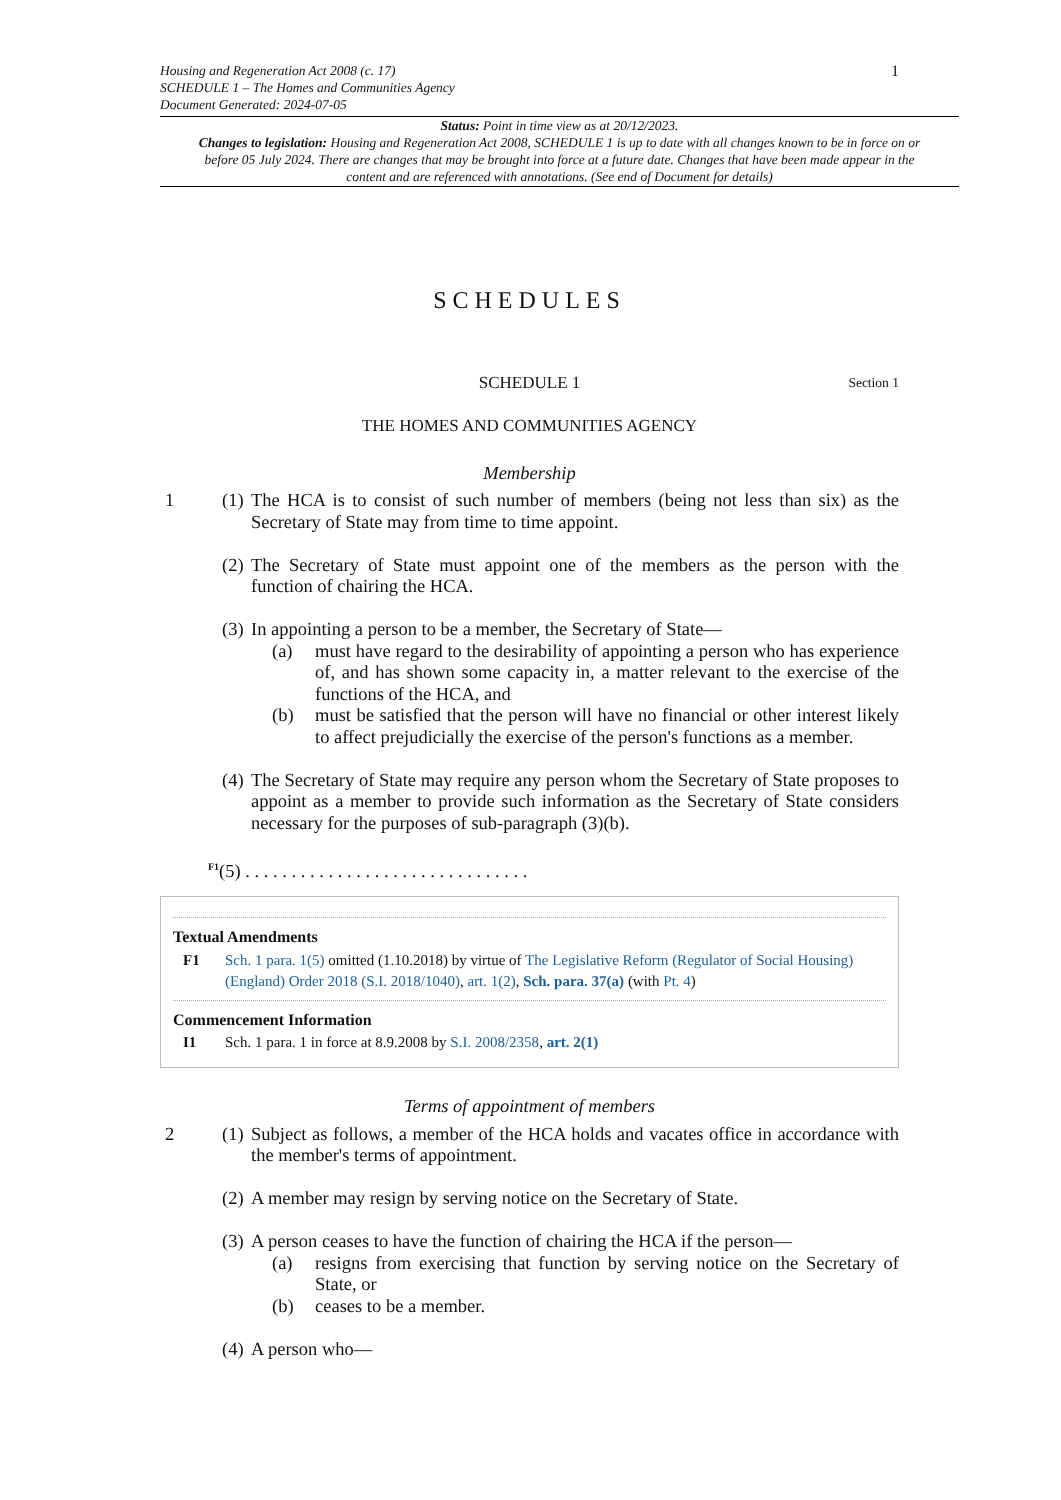Housing and Regeneration Act 2008 (c. 17)
SCHEDULE 1 – The Homes and Communities Agency
Document Generated: 2024-07-05
1
Status: Point in time view as at 20/12/2023.
Changes to legislation: Housing and Regeneration Act 2008, SCHEDULE 1 is up to date with all changes known to be in force on or before 05 July 2024. There are changes that may be brought into force at a future date. Changes that have been made appear in the content and are referenced with annotations. (See end of Document for details)
SCHEDULES
SCHEDULE 1 Section 1
THE HOMES AND COMMUNITIES AGENCY
Membership
1 (1) The HCA is to consist of such number of members (being not less than six) as the Secretary of State may from time to time appoint.
(2) The Secretary of State must appoint one of the members as the person with the function of chairing the HCA.
(3) In appointing a person to be a member, the Secretary of State—
(a) must have regard to the desirability of appointing a person who has experience of, and has shown some capacity in, a matter relevant to the exercise of the functions of the HCA, and
(b) must be satisfied that the person will have no financial or other interest likely to affect prejudicially the exercise of the person's functions as a member.
(4) The Secretary of State may require any person whom the Secretary of State proposes to appoint as a member to provide such information as the Secretary of State considers necessary for the purposes of sub-paragraph (3)(b).
<sup>F1</sup>(5) . . . . . . . . . . . . . . . . . . . . . . . . . . . . . . .
Textual Amendments
F1 Sch. 1 para. 1(5) omitted (1.10.2018) by virtue of The Legislative Reform (Regulator of Social Housing) (England) Order 2018 (S.I. 2018/1040), art. 1(2), Sch. para. 37(a) (with Pt. 4)
Commencement Information
I1 Sch. 1 para. 1 in force at 8.9.2008 by S.I. 2008/2358, art. 2(1)
Terms of appointment of members
2 (1) Subject as follows, a member of the HCA holds and vacates office in accordance with the member's terms of appointment.
(2) A member may resign by serving notice on the Secretary of State.
(3) A person ceases to have the function of chairing the HCA if the person—
(a) resigns from exercising that function by serving notice on the Secretary of State, or
(b) ceases to be a member.
(4) A person who—